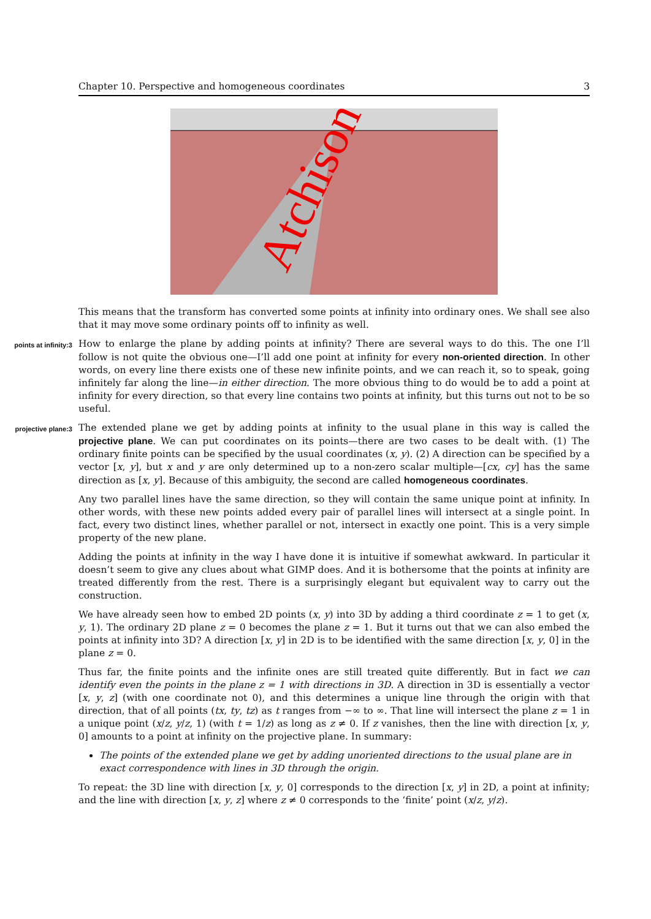Chapter 10. Perspective and homogeneous coordinates 3
Atchison
This means that the transform has converted some points at infinity into ordinary ones. We shall see also that it may move some ordinary points off to infinity as well.
points at infinity:3 How to enlarge the plane by adding points at infinity? There are several ways to do this. The one I’ll follow is not quite the obvious one—I’ll add one point at infinity for every non-oriented direction. In other words, on every line there exists one of these new infinite points, and we can reach it, so to speak, going infinitely far along the line—in either direction. The more obvious thing to do would be to add a point at infinity for every direction, so that every line contains two points at infinity, but this turns out not to be so useful.
projective plane:3 The extended plane we get by adding points at infinity to the usual plane in this way is called the projective plane. We can put coordinates on its points—there are two cases to be dealt with. (1) The ordinary finite points can be specified by the usual coordinates (x, y). (2) A direction can be specified by a vector [x, y], but x and y are only determined up to a non-zero scalar multiple—[cx, cy] has the same direction as [x, y]. Because of this ambiguity, the second are called homogeneous coordinates.
Any two parallel lines have the same direction, so they will contain the same unique point at infinity. In other words, with these new points added every pair of parallel lines will intersect at a single point. In fact, every two distinct lines, whether parallel or not, intersect in exactly one point. This is a very simple property of the new plane.
Adding the points at infinity in the way I have done it is intuitive if somewhat awkward. In particular it doesn’t seem to give any clues about what GIMP does. And it is bothersome that the points at infinity are treated differently from the rest. There is a surprisingly elegant but equivalent way to carry out the construction.
We have already seen how to embed 2D points (x, y) into 3D by adding a third coordinate z = 1 to get (x, y, 1). The ordinary 2D plane z = 0 becomes the plane z = 1. But it turns out that we can also embed the points at infinity into 3D? A direction [x, y] in 2D is to be identified with the same direction [x, y, 0] in the plane z = 0.
Thus far, the finite points and the infinite ones are still treated quite differently. But in fact we can identify even the points in the plane z = 1 with directions in 3D. A direction in 3D is essentially a vector [x, y, z] (with one coordinate not 0), and this determines a unique line through the origin with that direction, that of all points (tx, ty, tz) as t ranges from −∞ to ∞. That line will intersect the plane z = 1 in a unique point (x/z, y/z, 1) (with t = 1/z) as long as z ≠ 0. If z vanishes, then the line with direction [x, y, 0] amounts to a point at infinity on the projective plane. In summary:
The points of the extended plane we get by adding unoriented directions to the usual plane are in exact correspondence with lines in 3D through the origin.
To repeat: the 3D line with direction [x, y, 0] corresponds to the direction [x, y] in 2D, a point at infinity; and the line with direction [x, y, z] where z ≠ 0 corresponds to the ‘finite’ point (x/z, y/z).